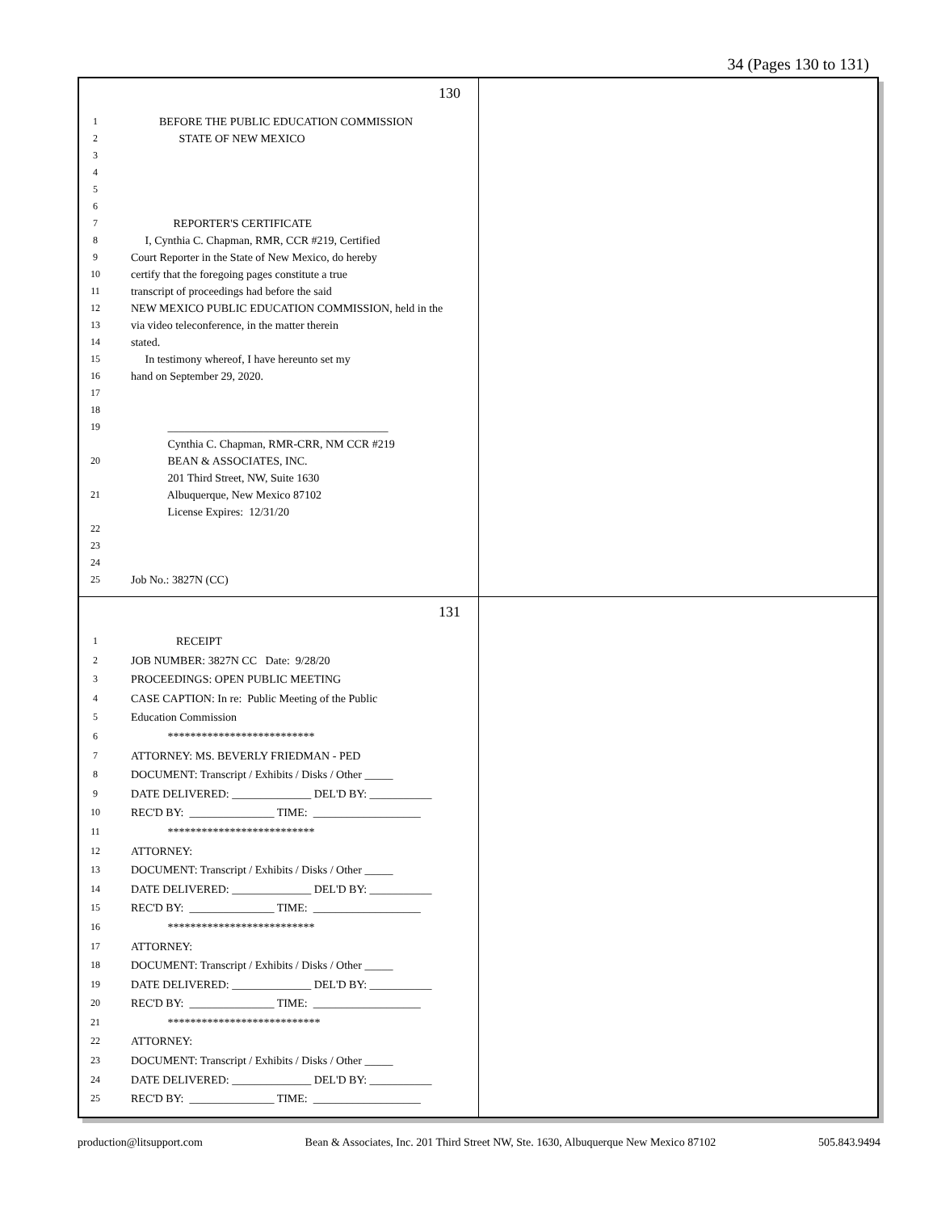34 (Pages 130 to 131)
130
1 BEFORE THE PUBLIC EDUCATION COMMISSION
2 STATE OF NEW MEXICO
3
4
5
6
7 REPORTER'S CERTIFICATE
8 I, Cynthia C. Chapman, RMR, CCR #219, Certified
9 Court Reporter in the State of New Mexico, do hereby
10 certify that the foregoing pages constitute a true
11 transcript of proceedings had before the said
12 NEW MEXICO PUBLIC EDUCATION COMMISSION, held in the
13 via video teleconference, in the matter therein
14 stated.
15 In testimony whereof, I have hereunto set my
16 hand on September 29, 2020.
17
18
19 _______________________________________
Cynthia C. Chapman, RMR-CRR, NM CCR #219
20 BEAN & ASSOCIATES, INC.
201 Third Street, NW, Suite 1630
21 Albuquerque, New Mexico 87102
License Expires: 12/31/20
22
23
24
25 Job No.: 3827N (CC)
131
1 RECEIPT
2 JOB NUMBER: 3827N CC Date: 9/28/20
3 PROCEEDINGS: OPEN PUBLIC MEETING
4 CASE CAPTION: In re: Public Meeting of the Public
5 Education Commission
6 **************************
7 ATTORNEY: MS. BEVERLY FRIEDMAN - PED
8 DOCUMENT: Transcript / Exhibits / Disks / Other _____
9 DATE DELIVERED: ______________ DEL'D BY: ___________
10 REC'D BY: _______________ TIME: ___________________
11 **************************
12 ATTORNEY:
13 DOCUMENT: Transcript / Exhibits / Disks / Other _____
14 DATE DELIVERED: ______________ DEL'D BY: ___________
15 REC'D BY: _______________ TIME: ___________________
16 **************************
17 ATTORNEY:
18 DOCUMENT: Transcript / Exhibits / Disks / Other _____
19 DATE DELIVERED: ______________ DEL'D BY: ___________
20 REC'D BY: _______________ TIME: ___________________
21 ***************************
22 ATTORNEY:
23 DOCUMENT: Transcript / Exhibits / Disks / Other _____
24 DATE DELIVERED: ______________ DEL'D BY: ___________
25 REC'D BY: _______________ TIME: ___________________
production@litsupport.com Bean & Associates, Inc. 201 Third Street NW, Ste. 1630, Albuquerque New Mexico 87102 505.843.9494